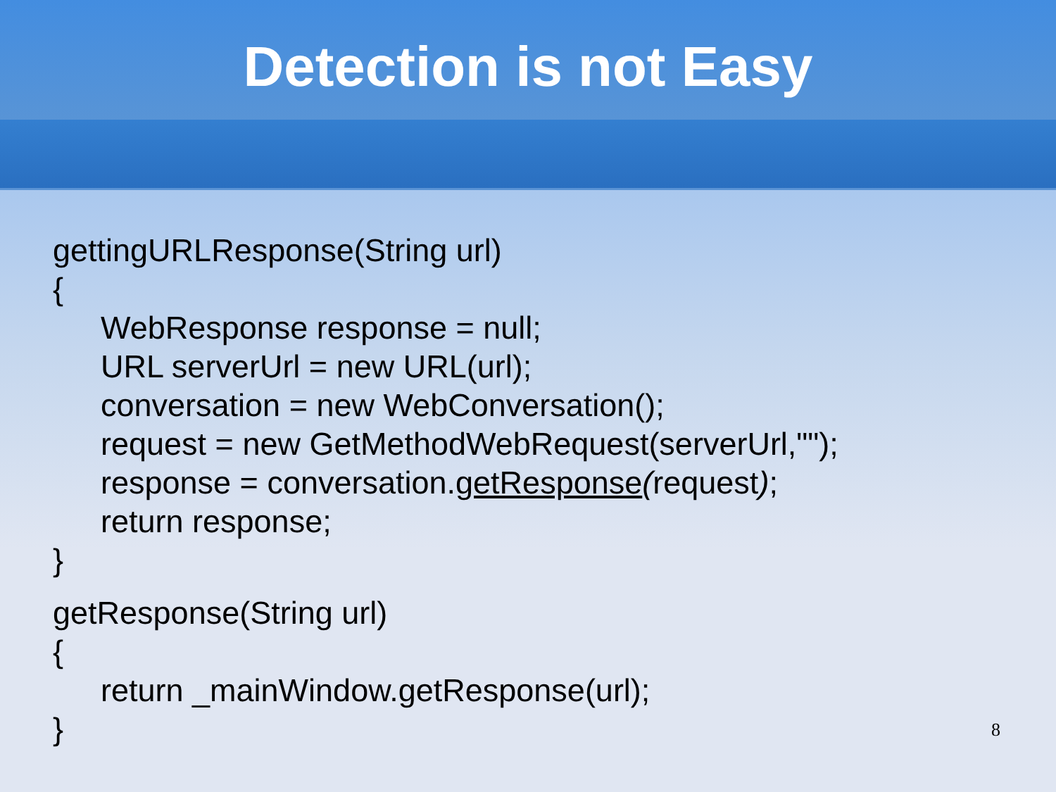Detection is not Easy
gettingURLResponse(String url)
{
WebResponse response = null;
URL serverUrl = new URL(url);
conversation = new WebConversation();
request = new GetMethodWebRequest(serverUrl,"");
response = conversation.getResponse(request);
return response;
}
getResponse(String url)
{
return _mainWindow.getResponse(url);
}
8